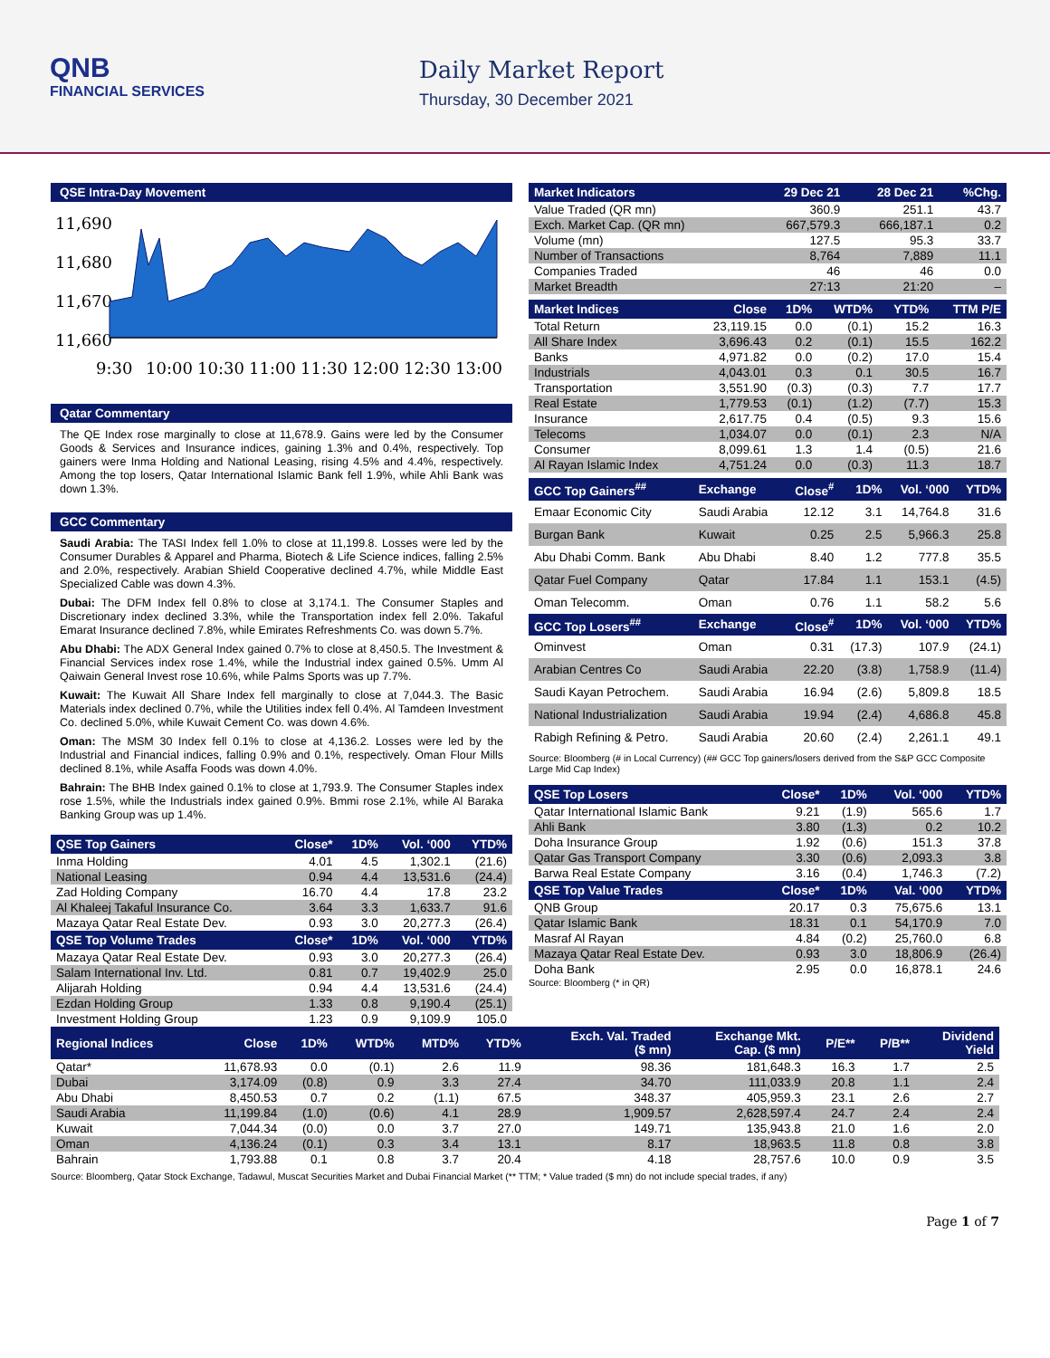QNB
FINANCIAL SERVICES
Daily Market Report
Thursday, 30 December 2021
QSE Intra-Day Movement
11,690
11,680
11,670
11,660
9:30
10:00
10:30
11:00
11:30
12:00
12:30
13:00
Qatar Commentary
The QE Index rose marginally to close at 11,678.9. Gains were led by the Consumer Goods & Services and Insurance indices, gaining 1.3% and 0.4%, respectively. Top gainers were Inma Holding and National Leasing, rising 4.5% and 4.4%, respectively. Among the top losers, Qatar International Islamic Bank fell 1.9%, while Ahli Bank was down 1.3%.
GCC Commentary
Saudi Arabia: The TASI Index fell 1.0% to close at 11,199.8. Losses were led by the Consumer Durables & Apparel and Pharma, Biotech & Life Science indices, falling 2.5% and 2.0%, respectively. Arabian Shield Cooperative declined 4.7%, while Middle East Specialized Cable was down 4.3%.
Dubai: The DFM Index fell 0.8% to close at 3,174.1. The Consumer Staples and Discretionary index declined 3.3%, while the Transportation index fell 2.0%. Takaful Emarat Insurance declined 7.8%, while Emirates Refreshments Co. was down 5.7%.
Abu Dhabi: The ADX General Index gained 0.7% to close at 8,450.5. The Investment & Financial Services index rose 1.4%, while the Industrial index gained 0.5%. Umm Al Qaiwain General Invest rose 10.6%, while Palms Sports was up 7.7%.
Kuwait: The Kuwait All Share Index fell marginally to close at 7,044.3. The Basic Materials index declined 0.7%, while the Utilities index fell 0.4%. Al Tamdeen Investment Co. declined 5.0%, while Kuwait Cement Co. was down 4.6%.
Oman: The MSM 30 Index fell 0.1% to close at 4,136.2. Losses were led by the Industrial and Financial indices, falling 0.9% and 0.1%, respectively. Oman Flour Mills declined 8.1%, while Asaffa Foods was down 4.0%.
Bahrain: The BHB Index gained 0.1% to close at 1,793.9. The Consumer Staples index rose 1.5%, while the Industrials index gained 0.9%. Bmmi rose 2.1%, while Al Baraka Banking Group was up 1.4%.
| QSE Top Gainers | Close* | 1D% | Vol. ‘000 | YTD% |
| --- | --- | --- | --- | --- |
| Inma Holding | 4.01 | 4.5 | 1,302.1 | (21.6) |
| National Leasing | 0.94 | 4.4 | 13,531.6 | (24.4) |
| Zad Holding Company | 16.70 | 4.4 | 17.8 | 23.2 |
| Al Khaleej Takaful Insurance Co. | 3.64 | 3.3 | 1,633.7 | 91.6 |
| Mazaya Qatar Real Estate Dev. | 0.93 | 3.0 | 20,277.3 | (26.4) |
| QSE Top Volume Trades | Close* | 1D% | Vol. ‘000 | YTD% |
| Mazaya Qatar Real Estate Dev. | 0.93 | 3.0 | 20,277.3 | (26.4) |
| Salam International Inv. Ltd. | 0.81 | 0.7 | 19,402.9 | 25.0 |
| Alijarah Holding | 0.94 | 4.4 | 13,531.6 | (24.4) |
| Ezdan Holding Group | 1.33 | 0.8 | 9,190.4 | (25.1) |
| Investment Holding Group | 1.23 | 0.9 | 9,109.9 | 105.0 |
| Market Indicators | 29 Dec 21 | 28 Dec 21 | %Chg. |
| --- | --- | --- | --- |
| Value Traded (QR mn) | 360.9 | 251.1 | 43.7 |
| Exch. Market Cap. (QR mn) | 667,579.3 | 666,187.1 | 0.2 |
| Volume (mn) | 127.5 | 95.3 | 33.7 |
| Number of Transactions | 8,764 | 7,889 | 11.1 |
| Companies Traded | 46 | 46 | 0.0 |
| Market Breadth | 27:13 | 21:20 | – |
| Market Indices | Close | 1D% | WTD% | YTD% | TTM P/E |
| --- | --- | --- | --- | --- | --- |
| Total Return | 23,119.15 | 0.0 | (0.1) | 15.2 | 16.3 |
| All Share Index | 3,696.43 | 0.2 | (0.1) | 15.5 | 162.2 |
| Banks | 4,971.82 | 0.0 | (0.2) | 17.0 | 15.4 |
| Industrials | 4,043.01 | 0.3 | 0.1 | 30.5 | 16.7 |
| Transportation | 3,551.90 | (0.3) | (0.3) | 7.7 | 17.7 |
| Real Estate | 1,779.53 | (0.1) | (1.2) | (7.7) | 15.3 |
| Insurance | 2,617.75 | 0.4 | (0.5) | 9.3 | 15.6 |
| Telecoms | 1,034.07 | 0.0 | (0.1) | 2.3 | N/A |
| Consumer | 8,099.61 | 1.3 | 1.4 | (0.5) | 21.6 |
| Al Rayan Islamic Index | 4,751.24 | 0.0 | (0.3) | 11.3 | 18.7 |
| GCC Top Gainers<sup>##</sup> | Exchange | Close<sup>#</sup> | 1D% | Vol. ‘000 | YTD% |
| --- | --- | --- | --- | --- | --- |
| Emaar Economic City | Saudi Arabia | 12.12 | 3.1 | 14,764.8 | 31.6 |
| Burgan Bank | Kuwait | 0.25 | 2.5 | 5,966.3 | 25.8 |
| Abu Dhabi Comm. Bank | Abu Dhabi | 8.40 | 1.2 | 777.8 | 35.5 |
| Qatar Fuel Company | Qatar | 17.84 | 1.1 | 153.1 | (4.5) |
| Oman Telecomm. | Oman | 0.76 | 1.1 | 58.2 | 5.6 |
| GCC Top Losers<sup>##</sup> | Exchange | Close<sup>#</sup> | 1D% | Vol. ‘000 | YTD% |
| Ominvest | Oman | 0.31 | (17.3) | 107.9 | (24.1) |
| Arabian Centres Co | Saudi Arabia | 22.20 | (3.8) | 1,758.9 | (11.4) |
| Saudi Kayan Petrochem. | Saudi Arabia | 16.94 | (2.6) | 5,809.8 | 18.5 |
| National Industrialization | Saudi Arabia | 19.94 | (2.4) | 4,686.8 | 45.8 |
| Rabigh Refining & Petro. | Saudi Arabia | 20.60 | (2.4) | 2,261.1 | 49.1 |
Source: Bloomberg (# in Local Currency) (## GCC Top gainers/losers derived from the S&P GCC Composite Large Mid Cap Index)
| QSE Top Losers | Close* | 1D% | Vol. ‘000 | YTD% |
| --- | --- | --- | --- | --- |
| Qatar International Islamic Bank | 9.21 | (1.9) | 565.6 | 1.7 |
| Ahli Bank | 3.80 | (1.3) | 0.2 | 10.2 |
| Doha Insurance Group | 1.92 | (0.6) | 151.3 | 37.8 |
| Qatar Gas Transport Company | 3.30 | (0.6) | 2,093.3 | 3.8 |
| Barwa Real Estate Company | 3.16 | (0.4) | 1,746.3 | (7.2) |
| QSE Top Value Trades | Close* | 1D% | Val. ‘000 | YTD% |
| QNB Group | 20.17 | 0.3 | 75,675.6 | 13.1 |
| Qatar Islamic Bank | 18.31 | 0.1 | 54,170.9 | 7.0 |
| Masraf Al Rayan | 4.84 | (0.2) | 25,760.0 | 6.8 |
| Mazaya Qatar Real Estate Dev. | 0.93 | 3.0 | 18,806.9 | (26.4) |
| Doha Bank | 2.95 | 0.0 | 16,878.1 | 24.6 |
Source: Bloomberg (* in QR)
| Regional Indices | Close | 1D% | WTD% | MTD% | YTD% | Exch. Val. Traded ($ mn) | Exchange Mkt. Cap. ($ mn) | P/E** | P/B** | Dividend Yield |
| --- | --- | --- | --- | --- | --- | --- | --- | --- | --- | --- |
| Qatar* | 11,678.93 | 0.0 | (0.1) | 2.6 | 11.9 | 98.36 | 181,648.3 | 16.3 | 1.7 | 2.5 |
| Dubai | 3,174.09 | (0.8) | 0.9 | 3.3 | 27.4 | 34.70 | 111,033.9 | 20.8 | 1.1 | 2.4 |
| Abu Dhabi | 8,450.53 | 0.7 | 0.2 | (1.1) | 67.5 | 348.37 | 405,959.3 | 23.1 | 2.6 | 2.7 |
| Saudi Arabia | 11,199.84 | (1.0) | (0.6) | 4.1 | 28.9 | 1,909.57 | 2,628,597.4 | 24.7 | 2.4 | 2.4 |
| Kuwait | 7,044.34 | (0.0) | 0.0 | 3.7 | 27.0 | 149.71 | 135,943.8 | 21.0 | 1.6 | 2.0 |
| Oman | 4,136.24 | (0.1) | 0.3 | 3.4 | 13.1 | 8.17 | 18,963.5 | 11.8 | 0.8 | 3.8 |
| Bahrain | 1,793.88 | 0.1 | 0.8 | 3.7 | 20.4 | 4.18 | 28,757.6 | 10.0 | 0.9 | 3.5 |
Source: Bloomberg, Qatar Stock Exchange, Tadawul, Muscat Securities Market and Dubai Financial Market (** TTM; * Value traded ($ mn) do not include special trades, if any)
Page 1 of 7